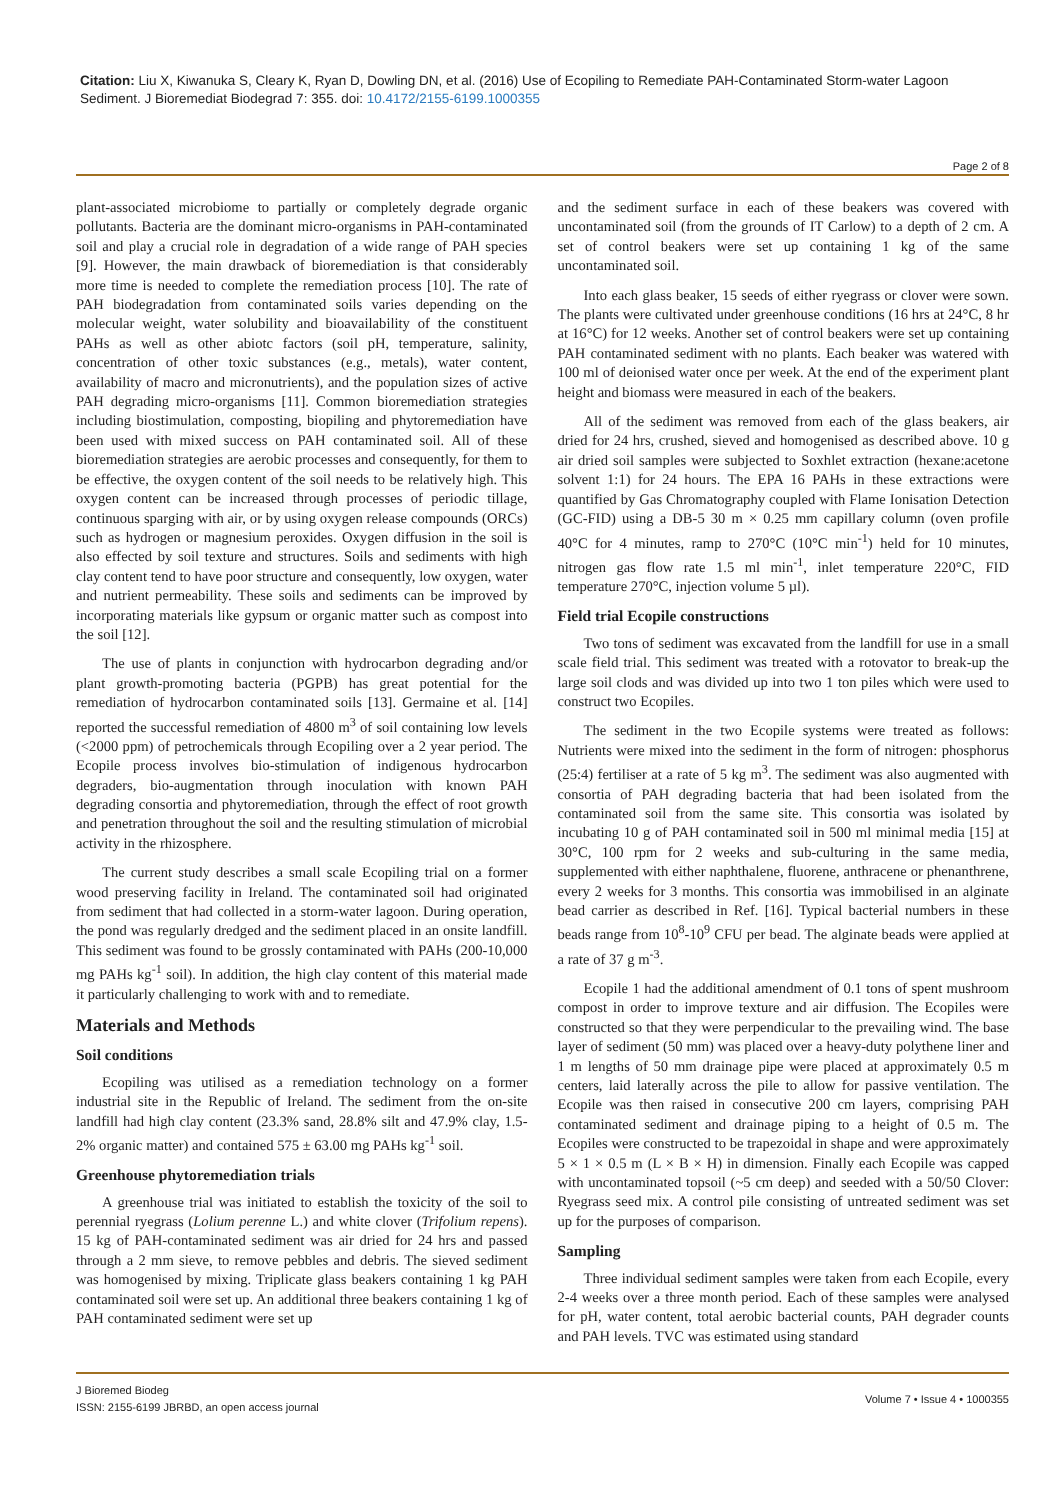Citation: Liu X, Kiwanuka S, Cleary K, Ryan D, Dowling DN, et al. (2016) Use of Ecopiling to Remediate PAH-Contaminated Storm-water Lagoon Sediment. J Bioremediat Biodegrad 7: 355. doi: 10.4172/2155-6199.1000355
Page 2 of 8
plant-associated microbiome to partially or completely degrade organic pollutants. Bacteria are the dominant micro-organisms in PAH-contaminated soil and play a crucial role in degradation of a wide range of PAH species [9]. However, the main drawback of bioremediation is that considerably more time is needed to complete the remediation process [10]. The rate of PAH biodegradation from contaminated soils varies depending on the molecular weight, water solubility and bioavailability of the constituent PAHs as well as other abiotc factors (soil pH, temperature, salinity, concentration of other toxic substances (e.g., metals), water content, availability of macro and micronutrients), and the population sizes of active PAH degrading micro-organisms [11]. Common bioremediation strategies including biostimulation, composting, biopiling and phytoremediation have been used with mixed success on PAH contaminated soil. All of these bioremediation strategies are aerobic processes and consequently, for them to be effective, the oxygen content of the soil needs to be relatively high. This oxygen content can be increased through processes of periodic tillage, continuous sparging with air, or by using oxygen release compounds (ORCs) such as hydrogen or magnesium peroxides. Oxygen diffusion in the soil is also effected by soil texture and structures. Soils and sediments with high clay content tend to have poor structure and consequently, low oxygen, water and nutrient permeability. These soils and sediments can be improved by incorporating materials like gypsum or organic matter such as compost into the soil [12].
The use of plants in conjunction with hydrocarbon degrading and/or plant growth-promoting bacteria (PGPB) has great potential for the remediation of hydrocarbon contaminated soils [13]. Germaine et al. [14] reported the successful remediation of 4800 m<sup>3</sup> of soil containing low levels (<2000 ppm) of petrochemicals through Ecopiling over a 2 year period. The Ecopile process involves bio-stimulation of indigenous hydrocarbon degraders, bio-augmentation through inoculation with known PAH degrading consortia and phytoremediation, through the effect of root growth and penetration throughout the soil and the resulting stimulation of microbial activity in the rhizosphere.
The current study describes a small scale Ecopiling trial on a former wood preserving facility in Ireland. The contaminated soil had originated from sediment that had collected in a storm-water lagoon. During operation, the pond was regularly dredged and the sediment placed in an onsite landfill. This sediment was found to be grossly contaminated with PAHs (200-10,000 mg PAHs kg<sup>-1</sup> soil). In addition, the high clay content of this material made it particularly challenging to work with and to remediate.
Materials and Methods
Soil conditions
Ecopiling was utilised as a remediation technology on a former industrial site in the Republic of Ireland. The sediment from the on-site landfill had high clay content (23.3% sand, 28.8% silt and 47.9% clay, 1.5-2% organic matter) and contained 575 ± 63.00 mg PAHs kg<sup>-1</sup> soil.
Greenhouse phytoremediation trials
A greenhouse trial was initiated to establish the toxicity of the soil to perennial ryegrass (Lolium perenne L.) and white clover (Trifolium repens). 15 kg of PAH-contaminated sediment was air dried for 24 hrs and passed through a 2 mm sieve, to remove pebbles and debris. The sieved sediment was homogenised by mixing. Triplicate glass beakers containing 1 kg PAH contaminated soil were set up. An additional three beakers containing 1 kg of PAH contaminated sediment were set up
and the sediment surface in each of these beakers was covered with uncontaminated soil (from the grounds of IT Carlow) to a depth of 2 cm. A set of control beakers were set up containing 1 kg of the same uncontaminated soil.
Into each glass beaker, 15 seeds of either ryegrass or clover were sown. The plants were cultivated under greenhouse conditions (16 hrs at 24°C, 8 hr at 16°C) for 12 weeks. Another set of control beakers were set up containing PAH contaminated sediment with no plants. Each beaker was watered with 100 ml of deionised water once per week. At the end of the experiment plant height and biomass were measured in each of the beakers.
All of the sediment was removed from each of the glass beakers, air dried for 24 hrs, crushed, sieved and homogenised as described above. 10 g air dried soil samples were subjected to Soxhlet extraction (hexane:acetone solvent 1:1) for 24 hours. The EPA 16 PAHs in these extractions were quantified by Gas Chromatography coupled with Flame Ionisation Detection (GC-FID) using a DB-5 30 m × 0.25 mm capillary column (oven profile 40°C for 4 minutes, ramp to 270°C (10°C min<sup>-1</sup>) held for 10 minutes, nitrogen gas flow rate 1.5 ml min<sup>-1</sup>, inlet temperature 220°C, FID temperature 270°C, injection volume 5 µl).
Field trial Ecopile constructions
Two tons of sediment was excavated from the landfill for use in a small scale field trial. This sediment was treated with a rotovator to break-up the large soil clods and was divided up into two 1 ton piles which were used to construct two Ecopiles.
The sediment in the two Ecopile systems were treated as follows: Nutrients were mixed into the sediment in the form of nitrogen: phosphorus (25:4) fertiliser at a rate of 5 kg m<sup>3</sup>. The sediment was also augmented with consortia of PAH degrading bacteria that had been isolated from the contaminated soil from the same site. This consortia was isolated by incubating 10 g of PAH contaminated soil in 500 ml minimal media [15] at 30°C, 100 rpm for 2 weeks and sub-culturing in the same media, supplemented with either naphthalene, fluorene, anthracene or phenanthrene, every 2 weeks for 3 months. This consortia was immobilised in an alginate bead carrier as described in Ref. [16]. Typical bacterial numbers in these beads range from 10<sup>8</sup>-10<sup>9</sup> CFU per bead. The alginate beads were applied at a rate of 37 g m<sup>-3</sup>.
Ecopile 1 had the additional amendment of 0.1 tons of spent mushroom compost in order to improve texture and air diffusion. The Ecopiles were constructed so that they were perpendicular to the prevailing wind. The base layer of sediment (50 mm) was placed over a heavy-duty polythene liner and 1 m lengths of 50 mm drainage pipe were placed at approximately 0.5 m centers, laid laterally across the pile to allow for passive ventilation. The Ecopile was then raised in consecutive 200 cm layers, comprising PAH contaminated sediment and drainage piping to a height of 0.5 m. The Ecopiles were constructed to be trapezoidal in shape and were approximately 5 × 1 × 0.5 m (L × B × H) in dimension. Finally each Ecopile was capped with uncontaminated topsoil (~5 cm deep) and seeded with a 50/50 Clover: Ryegrass seed mix. A control pile consisting of untreated sediment was set up for the purposes of comparison.
Sampling
Three individual sediment samples were taken from each Ecopile, every 2-4 weeks over a three month period. Each of these samples were analysed for pH, water content, total aerobic bacterial counts, PAH degrader counts and PAH levels. TVC was estimated using standard
J Bioremed Biodeg
ISSN: 2155-6199 JBRBD, an open access journal
Volume 7 • Issue 4 • 1000355